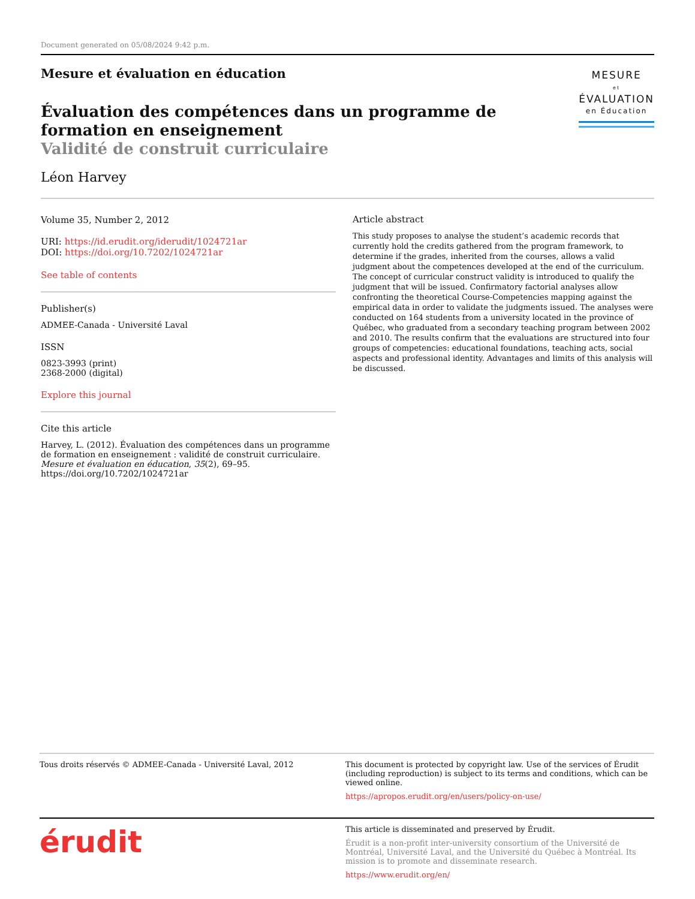Document generated on 05/08/2024 9:42 p.m.
Mesure et évaluation en éducation
Évaluation des compétences dans un programme de formation en enseignement
Validité de construit curriculaire
Léon Harvey
MESURE
et
ÉVALUATION
en Éducation
Volume 35, Number 2, 2012
URI: https://id.erudit.org/iderudit/1024721ar
DOI: https://doi.org/10.7202/1024721ar
See table of contents
Publisher(s)
ADMEE-Canada - Université Laval
ISSN
0823-3993 (print)
2368-2000 (digital)
Explore this journal
Cite this article
Harvey, L. (2012). Évaluation des compétences dans un programme de formation en enseignement : validité de construit curriculaire. Mesure et évaluation en éducation, 35(2), 69–95. https://doi.org/10.7202/1024721ar
Article abstract
This study proposes to analyse the student’s academic records that currently hold the credits gathered from the program framework, to determine if the grades, inherited from the courses, allows a valid judgment about the competences developed at the end of the curriculum. The concept of curricular construct validity is introduced to qualify the judgment that will be issued. Confirmatory factorial analyses allow confronting the theoretical Course-Competencies mapping against the empirical data in order to validate the judgments issued. The analyses were conducted on 164 students from a university located in the province of Québec, who graduated from a secondary teaching program between 2002 and 2010. The results confirm that the evaluations are structured into four groups of competencies: educational foundations, teaching acts, social aspects and professional identity. Advantages and limits of this analysis will be discussed.
Tous droits réservés © ADMEE-Canada - Université Laval, 2012 This document is protected by copyright law. Use of the services of Érudit (including reproduction) is subject to its terms and conditions, which can be viewed online.
https://apropos.erudit.org/en/users/policy-on-use/
érudit
This article is disseminated and preserved by Érudit.
Érudit is a non-profit inter-university consortium of the Université de Montréal, Université Laval, and the Université du Québec à Montréal. Its mission is to promote and disseminate research.
https://www.erudit.org/en/